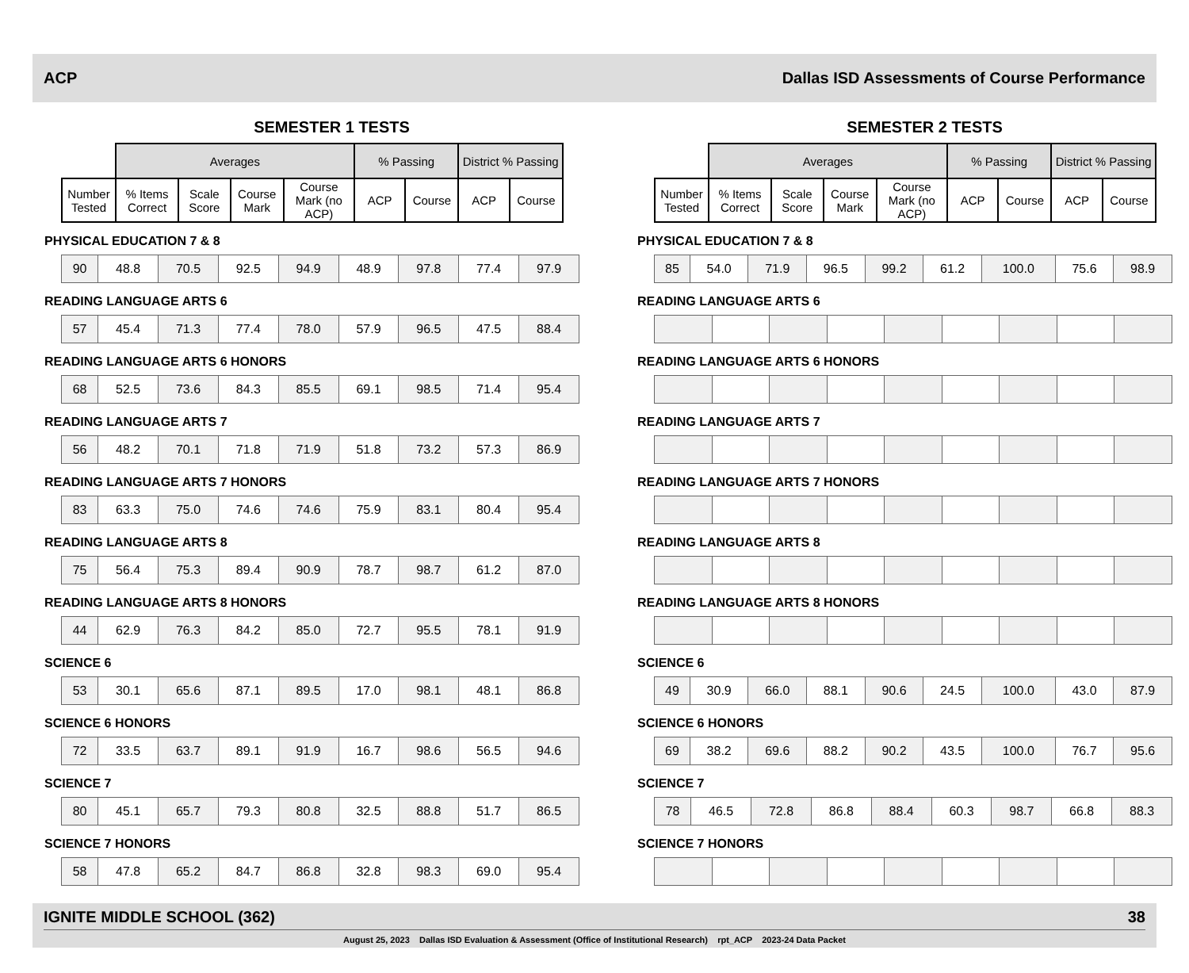ACP Dallas ISD Assessments of Course Performance
SEMESTER 1 TESTS
| | Averages | | | | % Passing | | District % Passing | |
| --- | --- | --- | --- | --- | --- | --- | --- | --- |
| Number Tested | % Items Correct | Scale Score | Course Mark | Course Mark (no ACP) | ACP | Course | ACP | Course |
PHYSICAL EDUCATION 7 & 8
| 90 | 48.8 | 70.5 | 92.5 | 94.9 | 48.9 | 97.8 | 77.4 | 97.9 |
READING LANGUAGE ARTS 6
| 57 | 45.4 | 71.3 | 77.4 | 78.0 | 57.9 | 96.5 | 47.5 | 88.4 |
READING LANGUAGE ARTS 6 HONORS
| 68 | 52.5 | 73.6 | 84.3 | 85.5 | 69.1 | 98.5 | 71.4 | 95.4 |
READING LANGUAGE ARTS 7
| 56 | 48.2 | 70.1 | 71.8 | 71.9 | 51.8 | 73.2 | 57.3 | 86.9 |
READING LANGUAGE ARTS 7 HONORS
| 83 | 63.3 | 75.0 | 74.6 | 74.6 | 75.9 | 83.1 | 80.4 | 95.4 |
READING LANGUAGE ARTS 8
| 75 | 56.4 | 75.3 | 89.4 | 90.9 | 78.7 | 98.7 | 61.2 | 87.0 |
READING LANGUAGE ARTS 8 HONORS
| 44 | 62.9 | 76.3 | 84.2 | 85.0 | 72.7 | 95.5 | 78.1 | 91.9 |
SCIENCE 6
| 53 | 30.1 | 65.6 | 87.1 | 89.5 | 17.0 | 98.1 | 48.1 | 86.8 |
SCIENCE 6 HONORS
| 72 | 33.5 | 63.7 | 89.1 | 91.9 | 16.7 | 98.6 | 56.5 | 94.6 |
SCIENCE 7
| 80 | 45.1 | 65.7 | 79.3 | 80.8 | 32.5 | 88.8 | 51.7 | 86.5 |
SCIENCE 7 HONORS
| 58 | 47.8 | 65.2 | 84.7 | 86.8 | 32.8 | 98.3 | 69.0 | 95.4 |
SEMESTER 2 TESTS
| | Averages | | | | % Passing | | District % Passing | |
| --- | --- | --- | --- | --- | --- | --- | --- | --- |
| Number Tested | % Items Correct | Scale Score | Course Mark | Course Mark (no ACP) | ACP | Course | ACP | Course |
PHYSICAL EDUCATION 7 & 8
| 85 | 54.0 | 71.9 | 96.5 | 99.2 | 61.2 | 100.0 | 75.6 | 98.9 |
READING LANGUAGE ARTS 6
READING LANGUAGE ARTS 6 HONORS
READING LANGUAGE ARTS 7
READING LANGUAGE ARTS 7 HONORS
READING LANGUAGE ARTS 8
READING LANGUAGE ARTS 8 HONORS
SCIENCE 6
| 49 | 30.9 | 66.0 | 88.1 | 90.6 | 24.5 | 100.0 | 43.0 | 87.9 |
SCIENCE 6 HONORS
| 69 | 38.2 | 69.6 | 88.2 | 90.2 | 43.5 | 100.0 | 76.7 | 95.6 |
SCIENCE 7
| 78 | 46.5 | 72.8 | 86.8 | 88.4 | 60.3 | 98.7 | 66.8 | 88.3 |
SCIENCE 7 HONORS
IGNITE MIDDLE SCHOOL (362) 38
August 25, 2023 Dallas ISD Evaluation & Assessment (Office of Institutional Research) rpt_ACP 2023-24 Data Packet